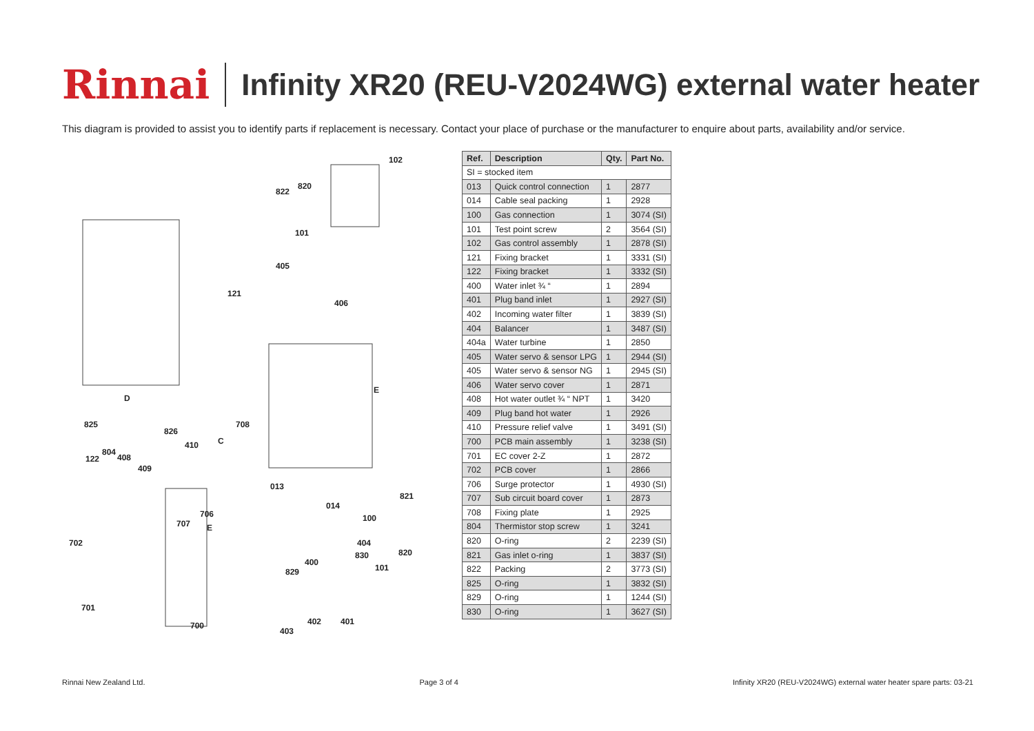Rinnai
Infinity XR20 (REU-V2024WG) external water heater
This diagram is provided to assist you to identify parts if replacement is necessary. Contact your place of purchase or the manufacturer to enquire about parts, availability and/or service.
102
820
822
101
405
121
406
E
D
825 708
826
410 C
804
122 408
409
013
821
014
706 100
707 E
702 404
820 830
400
101 829
701
700 402 401
403
| Ref. | Description | Qty. | Part No. |
| --- | --- | --- | --- |
| SI = stocked item | | | |
| 013 | Quick control connection | 1 | 2877 |
| 014 | Cable seal packing | 1 | 2928 |
| 100 | Gas connection | 1 | 3074 (SI) |
| 101 | Test point screw | 2 | 3564 (SI) |
| 102 | Gas control assembly | 1 | 2878 (SI) |
| 121 | Fixing bracket | 1 | 3331 (SI) |
| 122 | Fixing bracket | 1 | 3332 (SI) |
| 400 | Water inlet ¾ “ | 1 | 2894 |
| 401 | Plug band inlet | 1 | 2927 (SI) |
| 402 | Incoming water filter | 1 | 3839 (SI) |
| 404 | Balancer | 1 | 3487 (SI) |
| 404a | Water turbine | 1 | 2850 |
| 405 | Water servo & sensor LPG | 1 | 2944 (SI) |
| 405 | Water servo & sensor NG | 1 | 2945 (SI) |
| 406 | Water servo cover | 1 | 2871 |
| 408 | Hot water outlet ¾ “ NPT | 1 | 3420 |
| 409 | Plug band hot water | 1 | 2926 |
| 410 | Pressure relief valve | 1 | 3491 (SI) |
| 700 | PCB main assembly | 1 | 3238 (SI) |
| 701 | EC cover 2-Z | 1 | 2872 |
| 702 | PCB cover | 1 | 2866 |
| 706 | Surge protector | 1 | 4930 (SI) |
| 707 | Sub circuit board cover | 1 | 2873 |
| 708 | Fixing plate | 1 | 2925 |
| 804 | Thermistor stop screw | 1 | 3241 |
| 820 | O-ring | 2 | 2239 (SI) |
| 821 | Gas inlet o-ring | 1 | 3837 (SI) |
| 822 | Packing | 2 | 3773 (SI) |
| 825 | O-ring | 1 | 3832 (SI) |
| 829 | O-ring | 1 | 1244 (SI) |
| 830 | O-ring | 1 | 3627 (SI) |
Rinnai New Zealand Ltd. Page 3 of 4 Infinity XR20 (REU-V2024WG) external water heater spare parts: 03-21